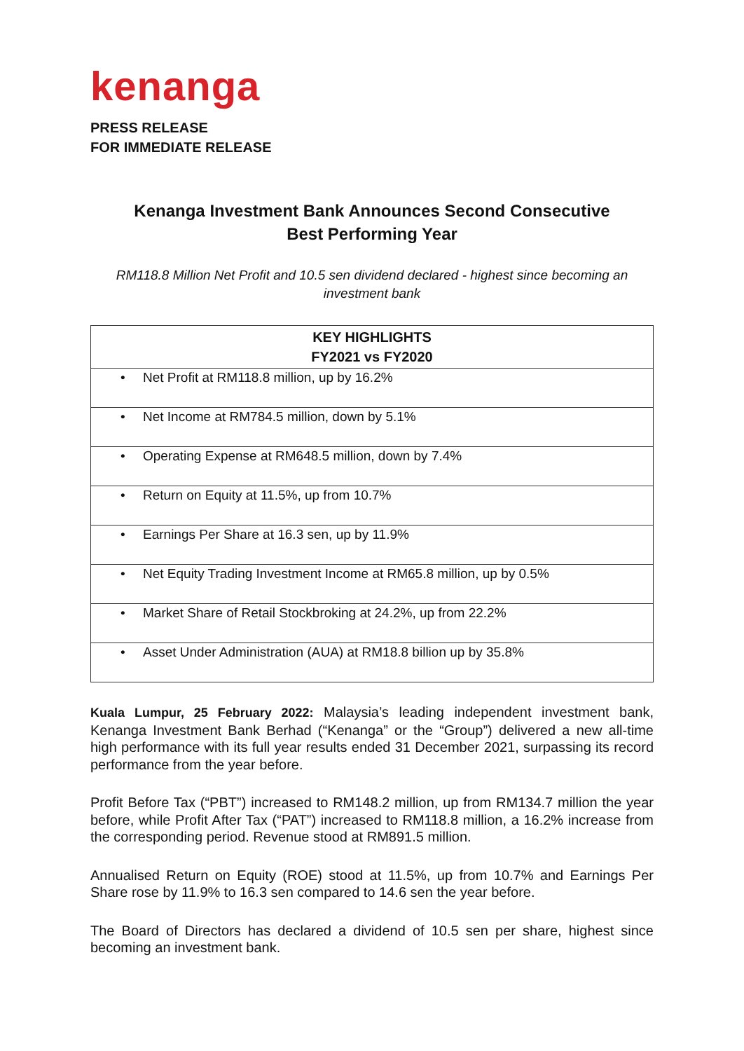kenanga
PRESS RELEASE
FOR IMMEDIATE RELEASE
Kenanga Investment Bank Announces Second Consecutive
Best Performing Year
RM118.8 Million Net Profit and 10.5 sen dividend declared - highest since becoming an investment bank
| KEY HIGHLIGHTS FY2021 vs FY2020 |
| --- |
| • Net Profit at RM118.8 million, up by 16.2% |
| • Net Income at RM784.5 million, down by 5.1% |
| • Operating Expense at RM648.5 million, down by 7.4% |
| • Return on Equity at 11.5%, up from 10.7% |
| • Earnings Per Share at 16.3 sen, up by 11.9% |
| • Net Equity Trading Investment Income at RM65.8 million, up by 0.5% |
| • Market Share of Retail Stockbroking at 24.2%, up from 22.2% |
| • Asset Under Administration (AUA) at RM18.8 billion up by 35.8% |
Kuala Lumpur, 25 February 2022: Malaysia’s leading independent investment bank, Kenanga Investment Bank Berhad (“Kenanga” or the “Group”) delivered a new all-time high performance with its full year results ended 31 December 2021, surpassing its record performance from the year before.
Profit Before Tax (“PBT”) increased to RM148.2 million, up from RM134.7 million the year before, while Profit After Tax (“PAT”) increased to RM118.8 million, a 16.2% increase from the corresponding period. Revenue stood at RM891.5 million.
Annualised Return on Equity (ROE) stood at 11.5%, up from 10.7% and Earnings Per Share rose by 11.9% to 16.3 sen compared to 14.6 sen the year before.
The Board of Directors has declared a dividend of 10.5 sen per share, highest since becoming an investment bank.